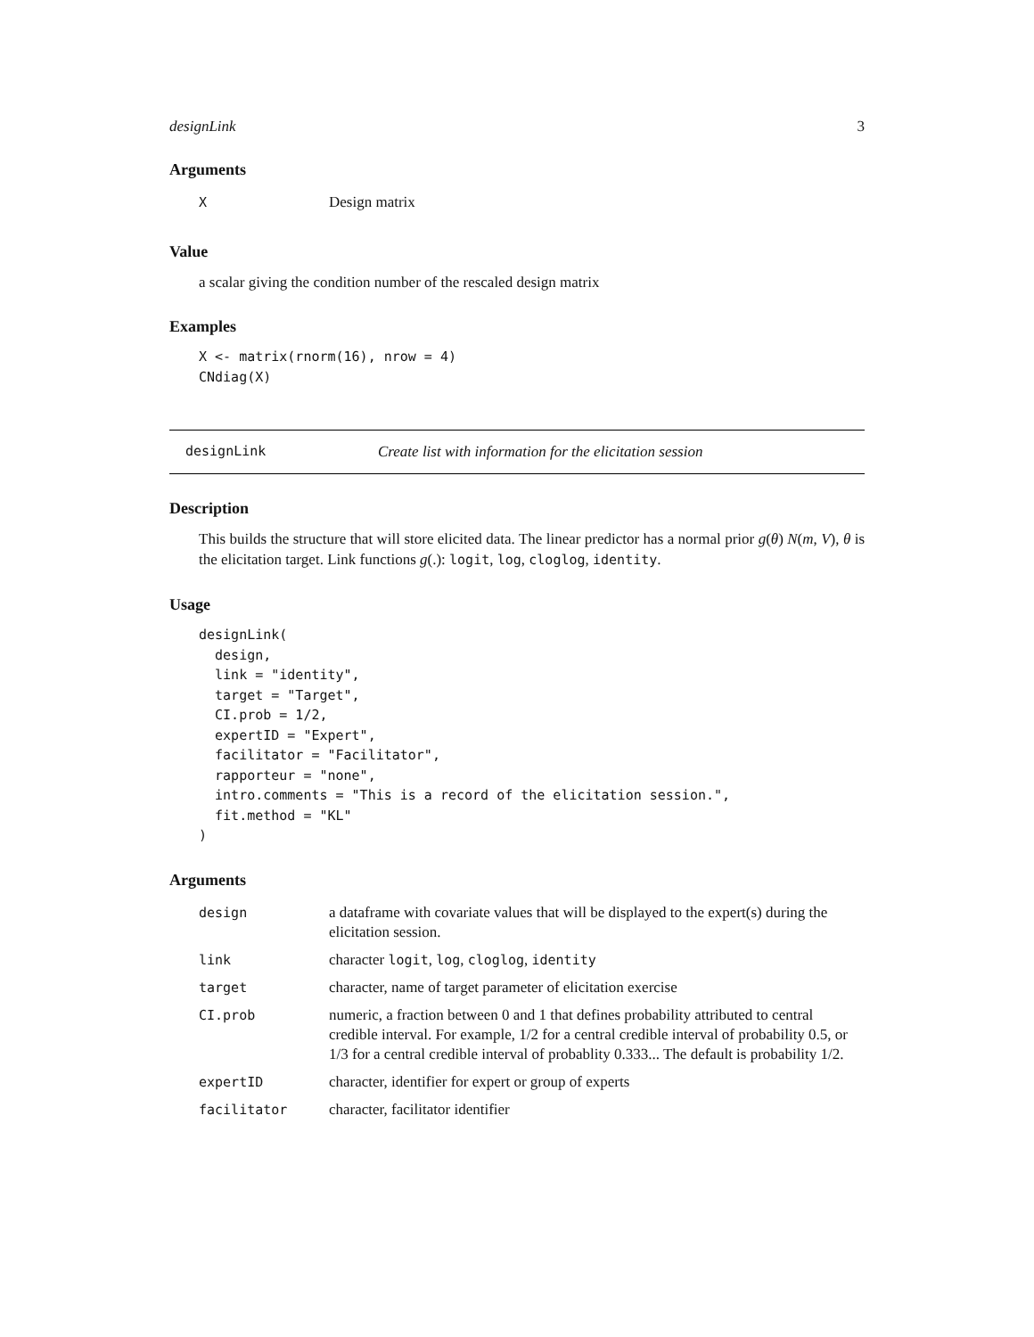designLink 3
Arguments
| X | Design matrix |
Value
a scalar giving the condition number of the rescaled design matrix
Examples
X <- matrix(rnorm(16), nrow = 4)
CNdiag(X)
designLink Create list with information for the elicitation session
Description
This builds the structure that will store elicited data. The linear predictor has a normal prior g(θ) N(m, V), θ is the elicitation target. Link functions g(.): logit, log, cloglog, identity.
Usage
designLink(
  design,
  link = "identity",
  target = "Target",
  CI.prob = 1/2,
  expertID = "Expert",
  facilitator = "Facilitator",
  rapporteur = "none",
  intro.comments = "This is a record of the elicitation session.",
  fit.method = "KL"
)
Arguments
| design | a dataframe with covariate values that will be displayed to the expert(s) during the elicitation session. |
| link | character logit , log , cloglog , identity |
| target | character, name of target parameter of elicitation exercise |
| CI.prob | numeric, a fraction between 0 and 1 that defines probability attributed to central credible interval. For example, 1/2 for a central credible interval of probability 0.5, or 1/3 for a central credible interval of probablity 0.333... The default is probability 1/2. |
| expertID | character, identifier for expert or group of experts |
| facilitator | character, facilitator identifier |